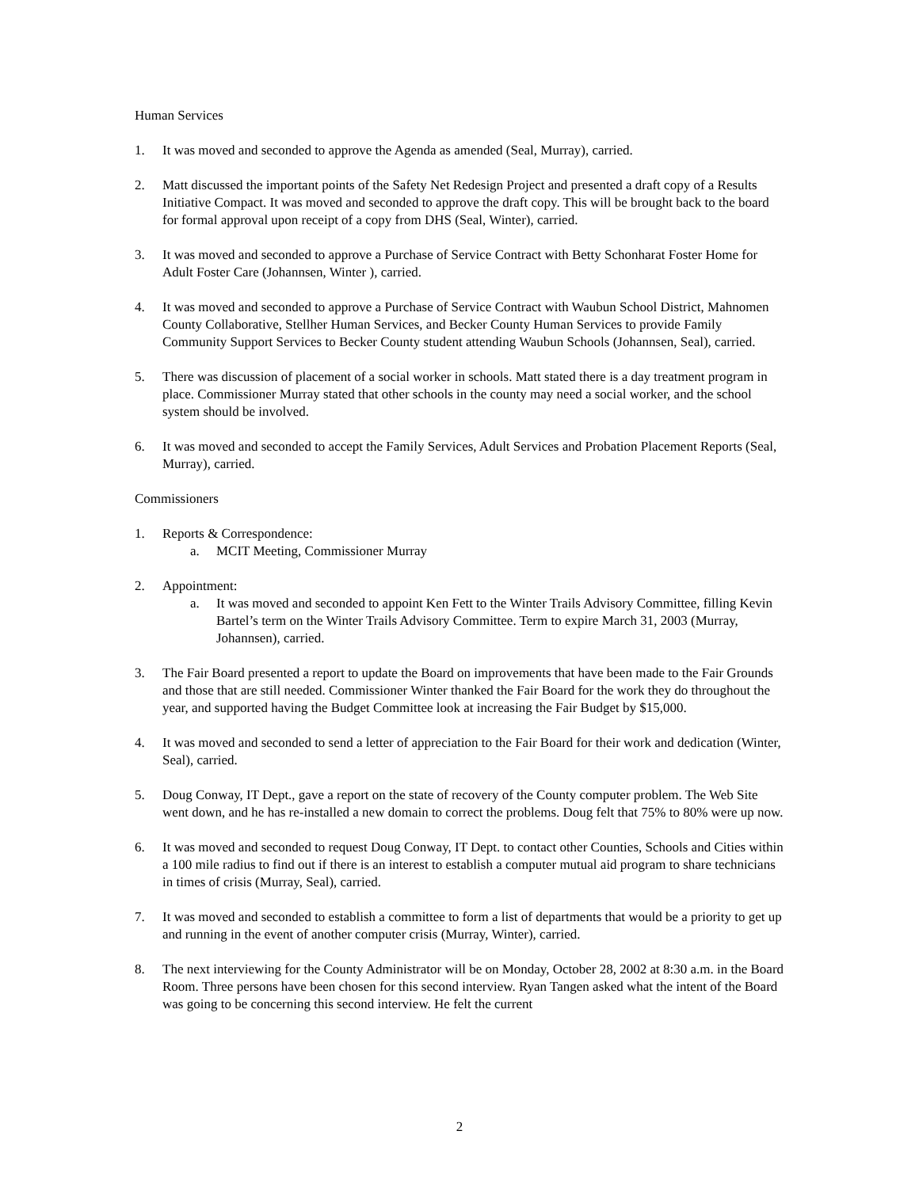Human Services
1. It was moved and seconded to approve the Agenda as amended (Seal, Murray), carried.
2. Matt discussed the important points of the Safety Net Redesign Project and presented a draft copy of a Results Initiative Compact. It was moved and seconded to approve the draft copy. This will be brought back to the board for formal approval upon receipt of a copy from DHS (Seal, Winter), carried.
3. It was moved and seconded to approve a Purchase of Service Contract with Betty Schonharat Foster Home for Adult Foster Care (Johannsen, Winter ), carried.
4. It was moved and seconded to approve a Purchase of Service Contract with Waubun School District, Mahnomen County Collaborative, Stellher Human Services, and Becker County Human Services to provide Family Community Support Services to Becker County student attending Waubun Schools (Johannsen, Seal), carried.
5. There was discussion of placement of a social worker in schools. Matt stated there is a day treatment program in place. Commissioner Murray stated that other schools in the county may need a social worker, and the school system should be involved.
6. It was moved and seconded to accept the Family Services, Adult Services and Probation Placement Reports (Seal, Murray), carried.
Commissioners
1. Reports & Correspondence:
a. MCIT Meeting, Commissioner Murray
2. Appointment:
a. It was moved and seconded to appoint Ken Fett to the Winter Trails Advisory Committee, filling Kevin Bartel’s term on the Winter Trails Advisory Committee. Term to expire March 31, 2003 (Murray, Johannsen), carried.
3. The Fair Board presented a report to update the Board on improvements that have been made to the Fair Grounds and those that are still needed. Commissioner Winter thanked the Fair Board for the work they do throughout the year, and supported having the Budget Committee look at increasing the Fair Budget by $15,000.
4. It was moved and seconded to send a letter of appreciation to the Fair Board for their work and dedication (Winter, Seal), carried.
5. Doug Conway, IT Dept., gave a report on the state of recovery of the County computer problem. The Web Site went down, and he has re-installed a new domain to correct the problems. Doug felt that 75% to 80% were up now.
6. It was moved and seconded to request Doug Conway, IT Dept. to contact other Counties, Schools and Cities within a 100 mile radius to find out if there is an interest to establish a computer mutual aid program to share technicians in times of crisis (Murray, Seal), carried.
7. It was moved and seconded to establish a committee to form a list of departments that would be a priority to get up and running in the event of another computer crisis (Murray, Winter), carried.
8. The next interviewing for the County Administrator will be on Monday, October 28, 2002 at 8:30 a.m. in the Board Room. Three persons have been chosen for this second interview. Ryan Tangen asked what the intent of the Board was going to be concerning this second interview. He felt the current
2